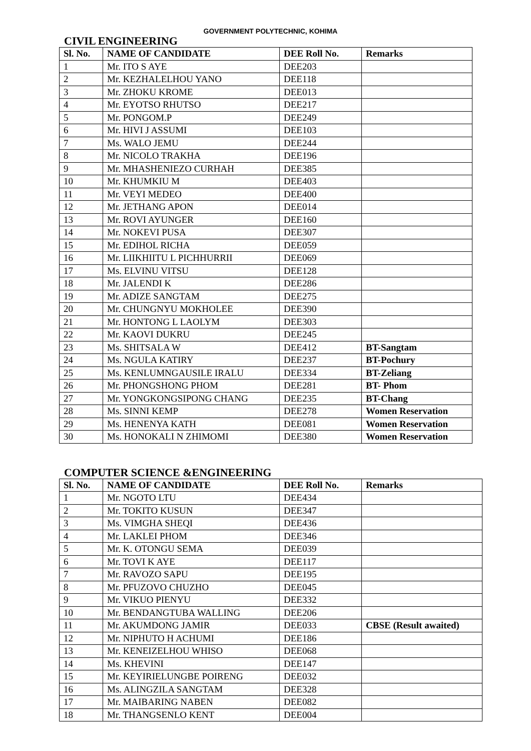GOVERNMENT POLYTECHNIC, KOHIMA
CIVIL ENGINEERING
| Sl. No. | NAME OF CANDIDATE | DEE Roll No. | Remarks |
| --- | --- | --- | --- |
| 1 | Mr. ITO S AYE | DEE203 | |
| 2 | Mr. KEZHALELHOU YANO | DEE118 | |
| 3 | Mr. ZHOKU KROME | DEE013 | |
| 4 | Mr. EYOTSO RHUTSO | DEE217 | |
| 5 | Mr. PONGOM.P | DEE249 | |
| 6 | Mr. HIVI J ASSUMI | DEE103 | |
| 7 | Ms. WALO JEMU | DEE244 | |
| 8 | Mr. NICOLO TRAKHA | DEE196 | |
| 9 | Mr. MHASHENIEZO CURHAH | DEE385 | |
| 10 | Mr. KHUMKIU M | DEE403 | |
| 11 | Mr. VEYI MEDEO | DEE400 | |
| 12 | Mr. JETHANG APON | DEE014 | |
| 13 | Mr. ROVI AYUNGER | DEE160 | |
| 14 | Mr. NOKEVI PUSA | DEE307 | |
| 15 | Mr. EDIHOL RICHA | DEE059 | |
| 16 | Mr. LIIKHIITU L PICHHURRII | DEE069 | |
| 17 | Ms. ELVINU VITSU | DEE128 | |
| 18 | Mr. JALENDI K | DEE286 | |
| 19 | Mr. ADIZE SANGTAM | DEE275 | |
| 20 | Mr. CHUNGNYU MOKHOLEE | DEE390 | |
| 21 | Mr. HONTONG L LAOLYM | DEE303 | |
| 22 | Mr. KAOVI DUKRU | DEE245 | |
| 23 | Ms. SHITSALA W | DEE412 | BT-Sangtam |
| 24 | Ms. NGULA KATIRY | DEE237 | BT-Pochury |
| 25 | Ms. KENLUMNGAUSILE IRALU | DEE334 | BT-Zeliang |
| 26 | Mr. PHONGSHONG PHOM | DEE281 | BT- Phom |
| 27 | Mr. YONGKONGSIPONG CHANG | DEE235 | BT-Chang |
| 28 | Ms. SINNI KEMP | DEE278 | Women Reservation |
| 29 | Ms. HENENYA KATH | DEE081 | Women Reservation |
| 30 | Ms. HONOKALI N ZHIMOMI | DEE380 | Women Reservation |
COMPUTER SCIENCE &ENGINEERING
| Sl. No. | NAME OF CANDIDATE | DEE Roll No. | Remarks |
| --- | --- | --- | --- |
| 1 | Mr. NGOTO LTU | DEE434 | |
| 2 | Mr. TOKITO KUSUN | DEE347 | |
| 3 | Ms. VIMGHA SHEQI | DEE436 | |
| 4 | Mr. LAKLEI PHOM | DEE346 | |
| 5 | Mr. K. OTONGU SEMA | DEE039 | |
| 6 | Mr. TOVI K AYE | DEE117 | |
| 7 | Mr. RAVOZO SAPU | DEE195 | |
| 8 | Mr. PFUZOVO CHUZHO | DEE045 | |
| 9 | Mr. VIKUO PIENYU | DEE332 | |
| 10 | Mr. BENDANGTUBA WALLING | DEE206 | |
| 11 | Mr. AKUMDONG JAMIR | DEE033 | CBSE (Result awaited) |
| 12 | Mr. NIPHUTO H ACHUMI | DEE186 | |
| 13 | Mr. KENEIZELHOU WHISO | DEE068 | |
| 14 | Ms. KHEVINI | DEE147 | |
| 15 | Mr. KEYIRIELUNGBE POIRENG | DEE032 | |
| 16 | Ms. ALINGZILA SANGTAM | DEE328 | |
| 17 | Mr. MAIBARING NABEN | DEE082 | |
| 18 | Mr. THANGSENLO KENT | DEE004 | |